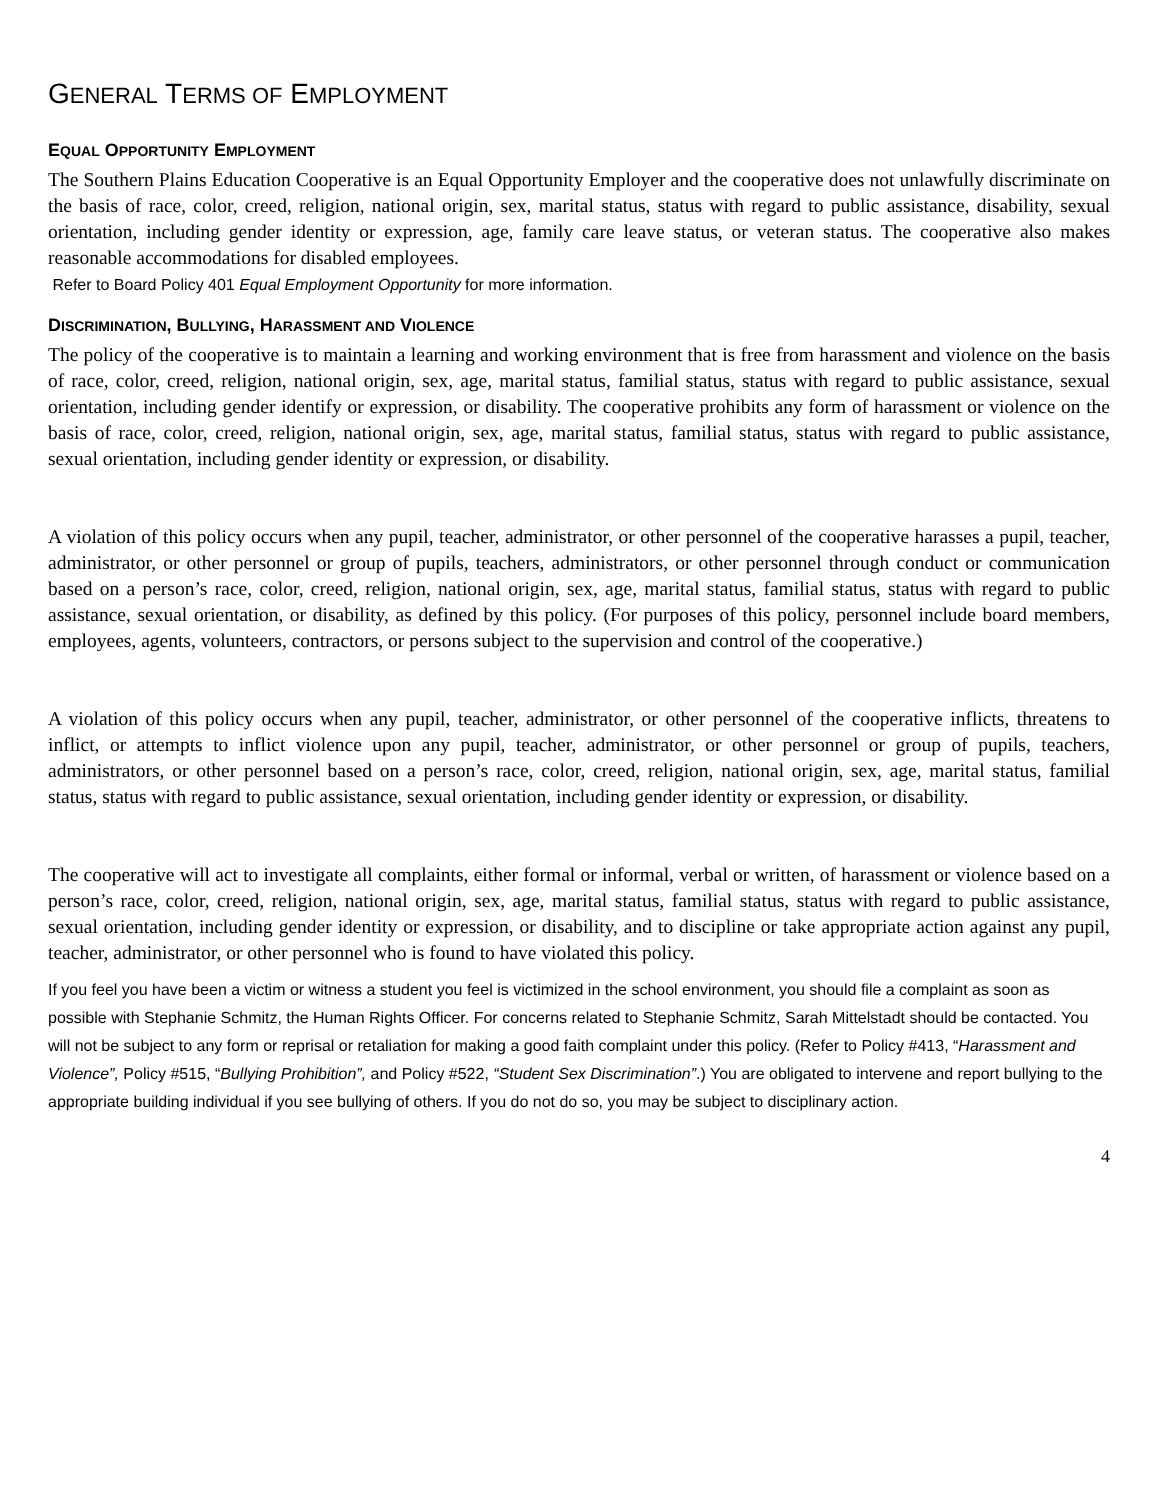GENERAL TERMS OF EMPLOYMENT
EQUAL OPPORTUNITY EMPLOYMENT
The Southern Plains Education Cooperative is an Equal Opportunity Employer and the cooperative does not unlawfully discriminate on the basis of race, color, creed, religion, national origin, sex, marital status, status with regard to public assistance, disability, sexual orientation, including gender identity or expression, age, family care leave status, or veteran status. The cooperative also makes reasonable accommodations for disabled employees.
Refer to Board Policy 401 Equal Employment Opportunity for more information.
DISCRIMINATION, BULLYING, HARASSMENT AND VIOLENCE
The policy of the cooperative is to maintain a learning and working environment that is free from harassment and violence on the basis of race, color, creed, religion, national origin, sex, age, marital status, familial status, status with regard to public assistance, sexual orientation, including gender identify or expression, or disability. The cooperative prohibits any form of harassment or violence on the basis of race, color, creed, religion, national origin, sex, age, marital status, familial status, status with regard to public assistance, sexual orientation, including gender identity or expression, or disability.
A violation of this policy occurs when any pupil, teacher, administrator, or other personnel of the cooperative harasses a pupil, teacher, administrator, or other personnel or group of pupils, teachers, administrators, or other personnel through conduct or communication based on a person’s race, color, creed, religion, national origin, sex, age, marital status, familial status, status with regard to public assistance, sexual orientation, or disability, as defined by this policy. (For purposes of this policy, personnel include board members, employees, agents, volunteers, contractors, or persons subject to the supervision and control of the cooperative.)
A violation of this policy occurs when any pupil, teacher, administrator, or other personnel of the cooperative inflicts, threatens to inflict, or attempts to inflict violence upon any pupil, teacher, administrator, or other personnel or group of pupils, teachers, administrators, or other personnel based on a person’s race, color, creed, religion, national origin, sex, age, marital status, familial status, status with regard to public assistance, sexual orientation, including gender identity or expression, or disability.
The cooperative will act to investigate all complaints, either formal or informal, verbal or written, of harassment or violence based on a person’s race, color, creed, religion, national origin, sex, age, marital status, familial status, status with regard to public assistance, sexual orientation, including gender identity or expression, or disability, and to discipline or take appropriate action against any pupil, teacher, administrator, or other personnel who is found to have violated this policy.
If you feel you have been a victim or witness a student you feel is victimized in the school environment, you should file a complaint as soon as possible with Stephanie Schmitz, the Human Rights Officer. For concerns related to Stephanie Schmitz, Sarah Mittelstadt should be contacted. You will not be subject to any form or reprisal or retaliation for making a good faith complaint under this policy. (Refer to Policy #413, “Harassment and Violence”, Policy #515, “Bullying Prohibition”, and Policy #522, “Student Sex Discrimination”.) You are obligated to intervene and report bullying to the appropriate building individual if you see bullying of others. If you do not do so, you may be subject to disciplinary action.
4